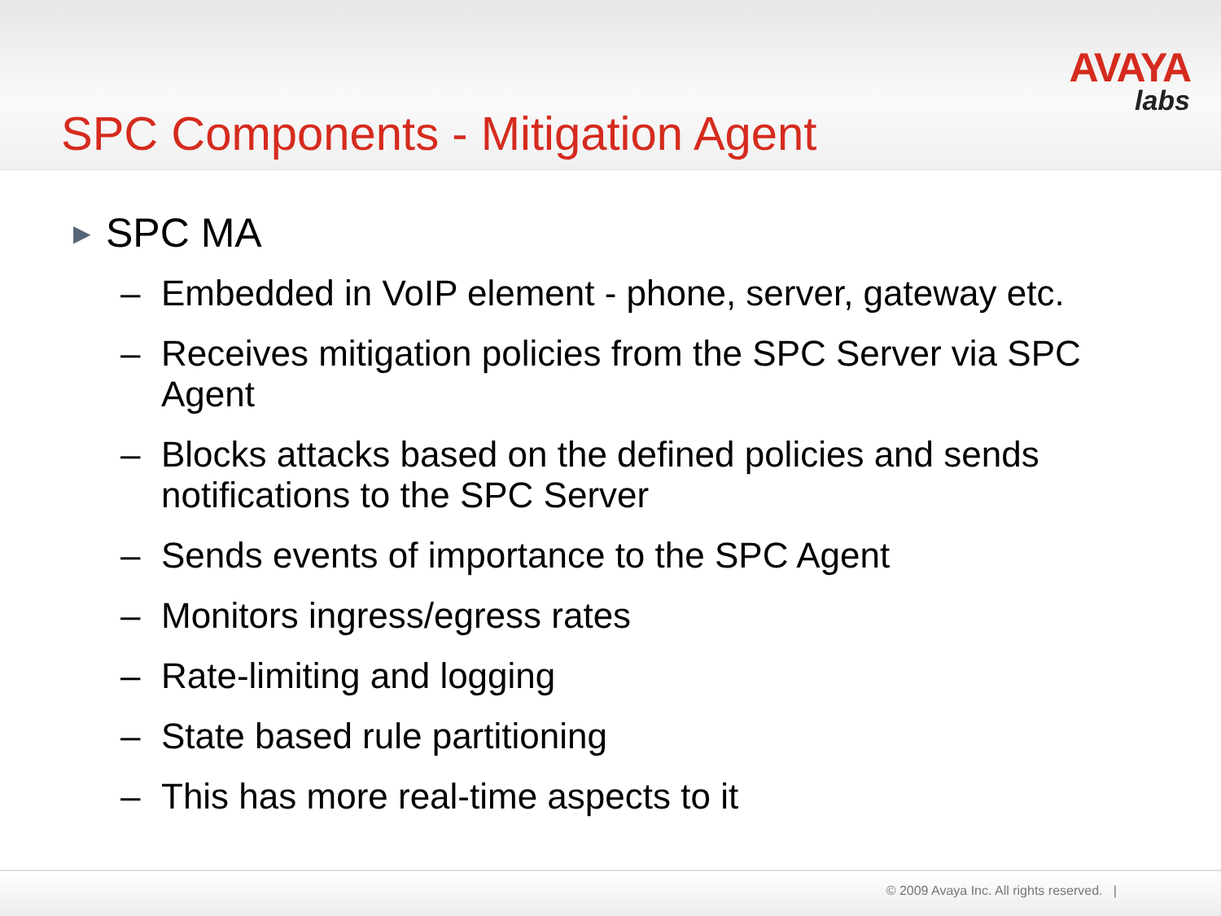AVAYA
labs
SPC Components - Mitigation Agent
▶ SPC MA
– Embedded in VoIP element - phone, server, gateway etc.
– Receives mitigation policies from the SPC Server via SPC Agent
– Blocks attacks based on the defined policies and sends notifications to the SPC Server
– Sends events of importance to the SPC Agent
– Monitors ingress/egress rates
– Rate-limiting and logging
– State based rule partitioning
– This has more real-time aspects to it
© 2009 Avaya Inc. All rights reserved. |